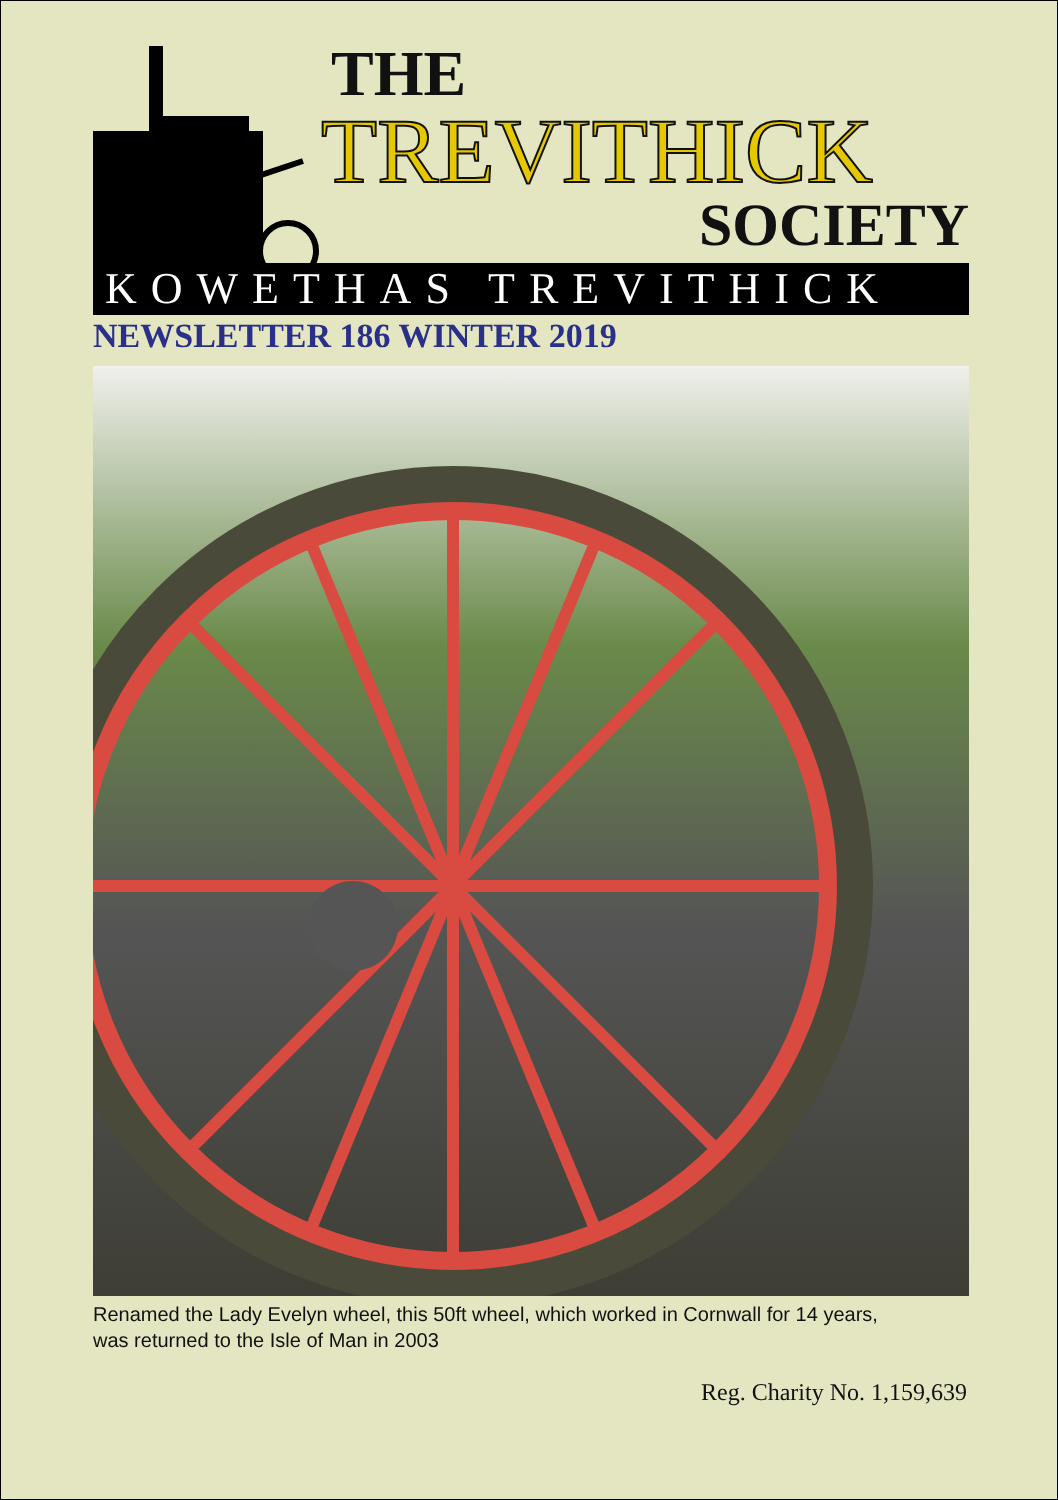THE
TREVITHICK
SOCIETY
KOWETHAS TREVITHICK
NEWSLETTER 186 WINTER 2019
Renamed the Lady Evelyn wheel, this 50ft wheel, which worked in Cornwall for 14 years,
was returned to the Isle of Man in 2003
Reg. Charity No. 1,159,639